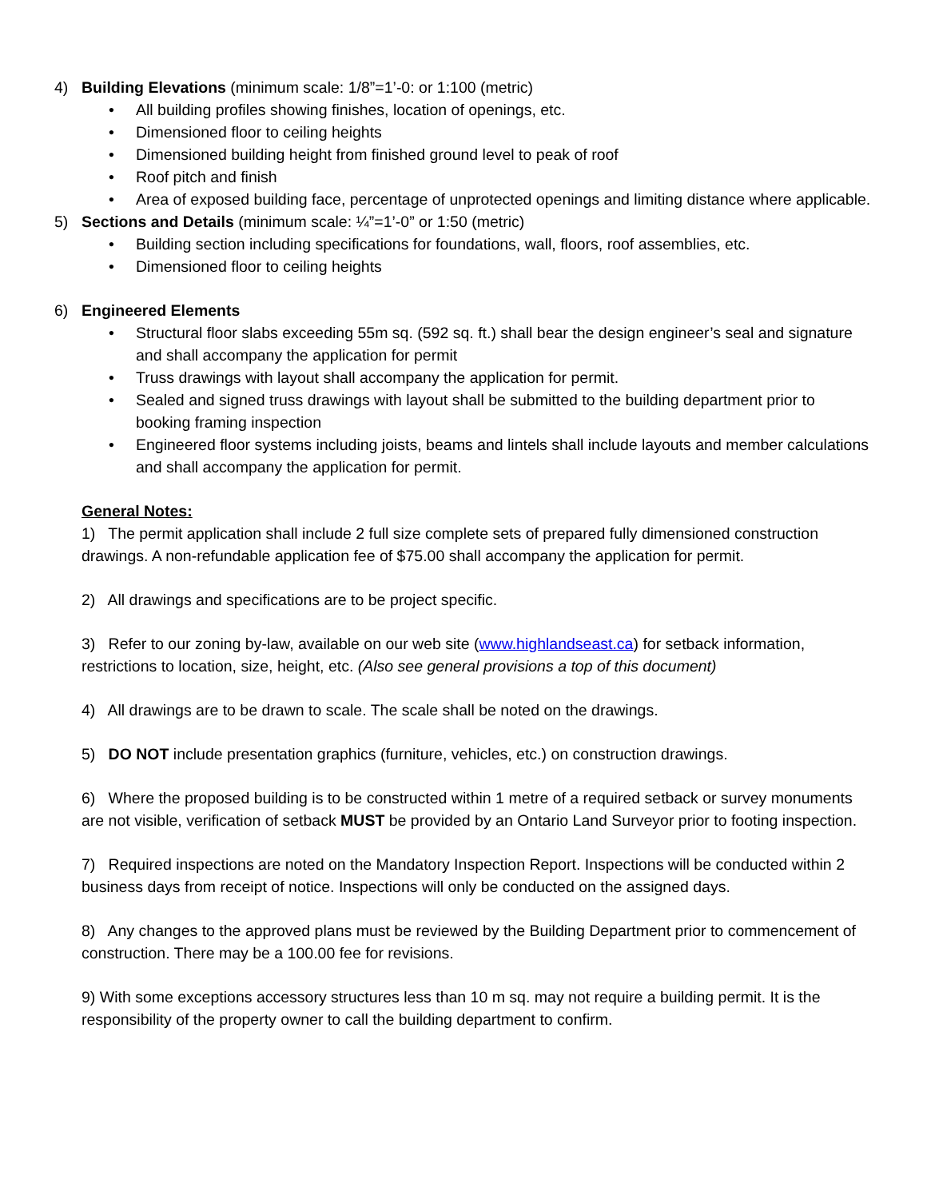4) Building Elevations (minimum scale: 1/8”=1’-0: or 1:100 (metric)
• All building profiles showing finishes, location of openings, etc.
• Dimensioned floor to ceiling heights
• Dimensioned building height from finished ground level to peak of roof
• Roof pitch and finish
• Area of exposed building face, percentage of unprotected openings and limiting distance where applicable.
5) Sections and Details (minimum scale: ¼”=1’-0” or 1:50 (metric)
• Building section including specifications for foundations, wall, floors, roof assemblies, etc.
• Dimensioned floor to ceiling heights
6) Engineered Elements
• Structural floor slabs exceeding 55m sq. (592 sq. ft.) shall bear the design engineer’s seal and signature and shall accompany the application for permit
• Truss drawings with layout shall accompany the application for permit.
• Sealed and signed truss drawings with layout shall be submitted to the building department prior to booking framing inspection
• Engineered floor systems including joists, beams and lintels shall include layouts and member calculations and shall accompany the application for permit.
General Notes:
1) The permit application shall include 2 full size complete sets of prepared fully dimensioned construction drawings. A non-refundable application fee of $75.00 shall accompany the application for permit.
2) All drawings and specifications are to be project specific.
3) Refer to our zoning by-law, available on our web site (www.highlandseast.ca) for setback information, restrictions to location, size, height, etc. (Also see general provisions a top of this document)
4) All drawings are to be drawn to scale. The scale shall be noted on the drawings.
5) DO NOT include presentation graphics (furniture, vehicles, etc.) on construction drawings.
6) Where the proposed building is to be constructed within 1 metre of a required setback or survey monuments are not visible, verification of setback MUST be provided by an Ontario Land Surveyor prior to footing inspection.
7) Required inspections are noted on the Mandatory Inspection Report. Inspections will be conducted within 2 business days from receipt of notice. Inspections will only be conducted on the assigned days.
8) Any changes to the approved plans must be reviewed by the Building Department prior to commencement of construction. There may be a 100.00 fee for revisions.
9) With some exceptions accessory structures less than 10 m sq. may not require a building permit. It is the responsibility of the property owner to call the building department to confirm.